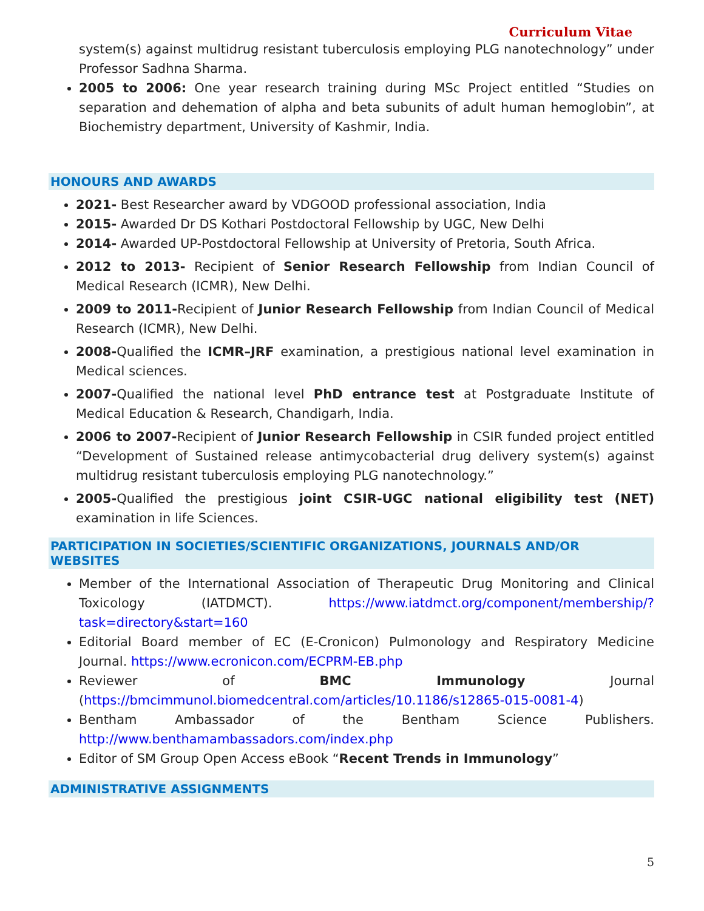Curriculum Vitae
system(s) against multidrug resistant tuberculosis employing PLG nanotechnology” under Professor Sadhna Sharma.
2005 to 2006: One year research training during MSc Project entitled “Studies on separation and dehemation of alpha and beta subunits of adult human hemoglobin”, at Biochemistry department, University of Kashmir, India.
HONOURS AND AWARDS
2021- Best Researcher award by VDGOOD professional association, India
2015- Awarded Dr DS Kothari Postdoctoral Fellowship by UGC, New Delhi
2014- Awarded UP-Postdoctoral Fellowship at University of Pretoria, South Africa.
2012 to 2013- Recipient of Senior Research Fellowship from Indian Council of Medical Research (ICMR), New Delhi.
2009 to 2011-Recipient of Junior Research Fellowship from Indian Council of Medical Research (ICMR), New Delhi.
2008-Qualified the ICMR–JRF examination, a prestigious national level examination in Medical sciences.
2007-Qualified the national level PhD entrance test at Postgraduate Institute of Medical Education & Research, Chandigarh, India.
2006 to 2007-Recipient of Junior Research Fellowship in CSIR funded project entitled “Development of Sustained release antimycobacterial drug delivery system(s) against multidrug resistant tuberculosis employing PLG nanotechnology.”
2005-Qualified the prestigious joint CSIR-UGC national eligibility test (NET) examination in life Sciences.
PARTICIPATION IN SOCIETIES/SCIENTIFIC ORGANIZATIONS, JOURNALS AND/OR WEBSITES
Member of the International Association of Therapeutic Drug Monitoring and Clinical Toxicology (IATDMCT). https://www.iatdmct.org/component/membership/?task=directory&start=160
Editorial Board member of EC (E-Cronicon) Pulmonology and Respiratory Medicine Journal. https://www.ecronicon.com/ECPRM-EB.php
Reviewer of BMC Immunology Journal (https://bmcimmunol.biomedcentral.com/articles/10.1186/s12865-015-0081-4)
Bentham Ambassador of the Bentham Science Publishers. http://www.benthamambassadors.com/index.php
Editor of SM Group Open Access eBook “Recent Trends in Immunology”
ADMINISTRATIVE ASSIGNMENTS
5